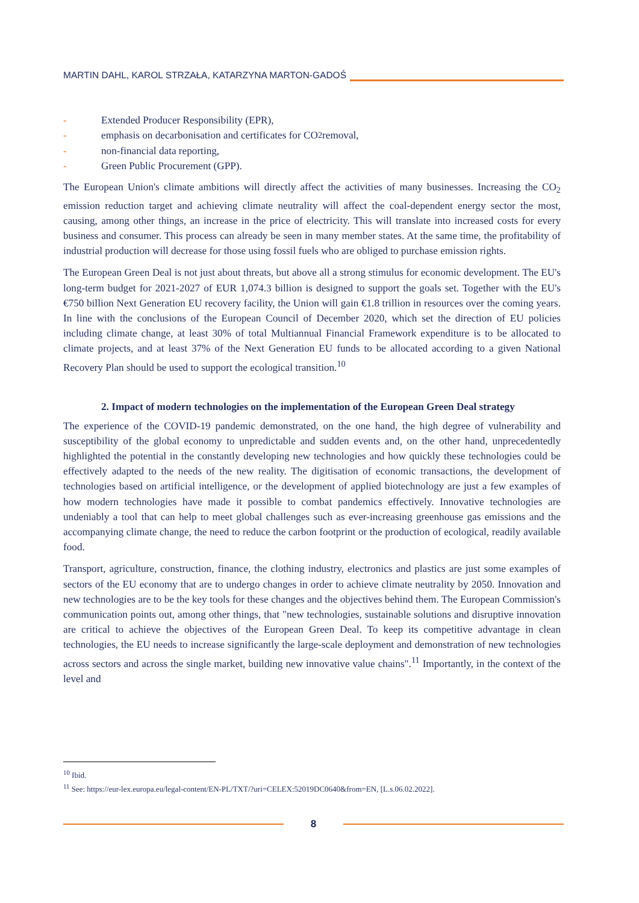MARTIN DAHL, KAROL STRZAŁA, KATARZYNA MARTON-GADOŚ
- Extended Producer Responsibility (EPR),
- emphasis on decarbonisation and certificates for CO<sub>2</sub> removal,
- non-financial data reporting,
- Green Public Procurement (GPP).
The European Union's climate ambitions will directly affect the activities of many businesses. Increasing the CO<sub>2</sub> emission reduction target and achieving climate neutrality will affect the coal-dependent energy sector the most, causing, among other things, an increase in the price of electricity. This will translate into increased costs for every business and consumer. This process can already be seen in many member states. At the same time, the profitability of industrial production will decrease for those using fossil fuels who are obliged to purchase emission rights.
The European Green Deal is not just about threats, but above all a strong stimulus for economic development. The EU's long-term budget for 2021-2027 of EUR 1,074.3 billion is designed to support the goals set. Together with the EU's €750 billion Next Generation EU recovery facility, the Union will gain €1.8 trillion in resources over the coming years. In line with the conclusions of the European Council of December 2020, which set the direction of EU policies including climate change, at least 30% of total Multiannual Financial Framework expenditure is to be allocated to climate projects, and at least 37% of the Next Generation EU funds to be allocated according to a given National Recovery Plan should be used to support the ecological transition.<sup>10</sup>
2. Impact of modern technologies on the implementation of the European Green Deal strategy
The experience of the COVID-19 pandemic demonstrated, on the one hand, the high degree of vulnerability and susceptibility of the global economy to unpredictable and sudden events and, on the other hand, unprecedentedly highlighted the potential in the constantly developing new technologies and how quickly these technologies could be effectively adapted to the needs of the new reality. The digitisation of economic transactions, the development of technologies based on artificial intelligence, or the development of applied biotechnology are just a few examples of how modern technologies have made it possible to combat pandemics effectively. Innovative technologies are undeniably a tool that can help to meet global challenges such as ever-increasing greenhouse gas emissions and the accompanying climate change, the need to reduce the carbon footprint or the production of ecological, readily available food.
Transport, agriculture, construction, finance, the clothing industry, electronics and plastics are just some examples of sectors of the EU economy that are to undergo changes in order to achieve climate neutrality by 2050. Innovation and new technologies are to be the key tools for these changes and the objectives behind them. The European Commission's communication points out, among other things, that "new technologies, sustainable solutions and disruptive innovation are critical to achieve the objectives of the European Green Deal. To keep its competitive advantage in clean technologies, the EU needs to increase significantly the large-scale deployment and demonstration of new technologies across sectors and across the single market, building new innovative value chains".<sup>11</sup> Importantly, in the context of the level and
<sup>10</sup> Ibid.
<sup>11</sup> See: https://eur-lex.europa.eu/legal-content/EN-PL/TXT/?uri=CELEX:52019DC0640&from=EN, [L.s.06.02.2022].
8